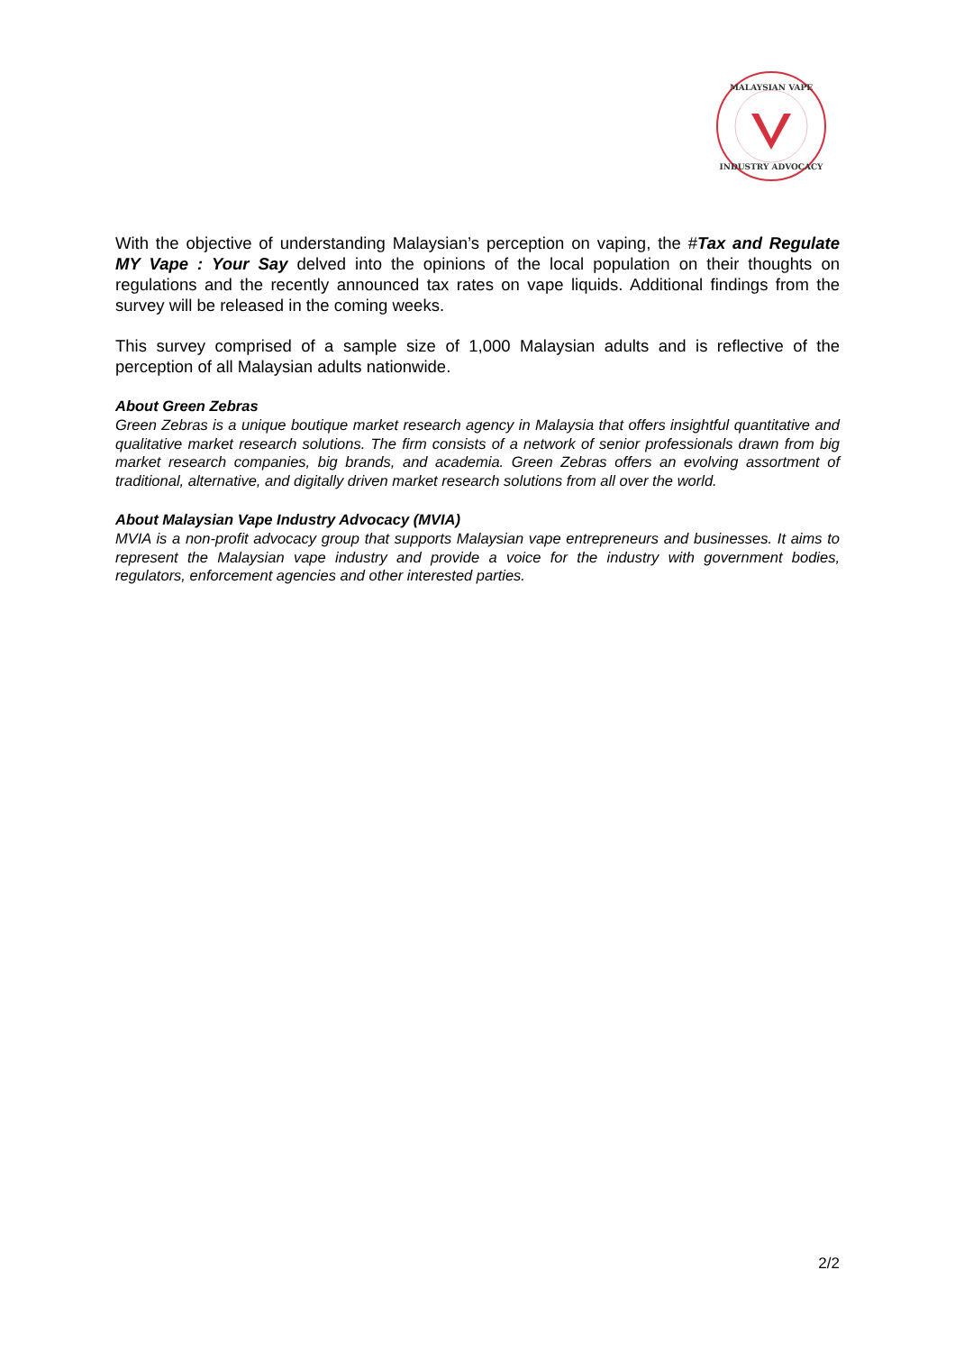MALAYSIAN VAPE
INDUSTRY ADVOCACY
With the objective of understanding Malaysian’s perception on vaping, the #Tax and Regulate MY Vape : Your Say delved into the opinions of the local population on their thoughts on regulations and the recently announced tax rates on vape liquids. Additional findings from the survey will be released in the coming weeks.
This survey comprised of a sample size of 1,000 Malaysian adults and is reflective of the perception of all Malaysian adults nationwide.
About Green Zebras
Green Zebras is a unique boutique market research agency in Malaysia that offers insightful quantitative and qualitative market research solutions. The firm consists of a network of senior professionals drawn from big market research companies, big brands, and academia. Green Zebras offers an evolving assortment of traditional, alternative, and digitally driven market research solutions from all over the world.
About Malaysian Vape Industry Advocacy (MVIA)
MVIA is a non-profit advocacy group that supports Malaysian vape entrepreneurs and businesses. It aims to represent the Malaysian vape industry and provide a voice for the industry with government bodies, regulators, enforcement agencies and other interested parties.
2/2